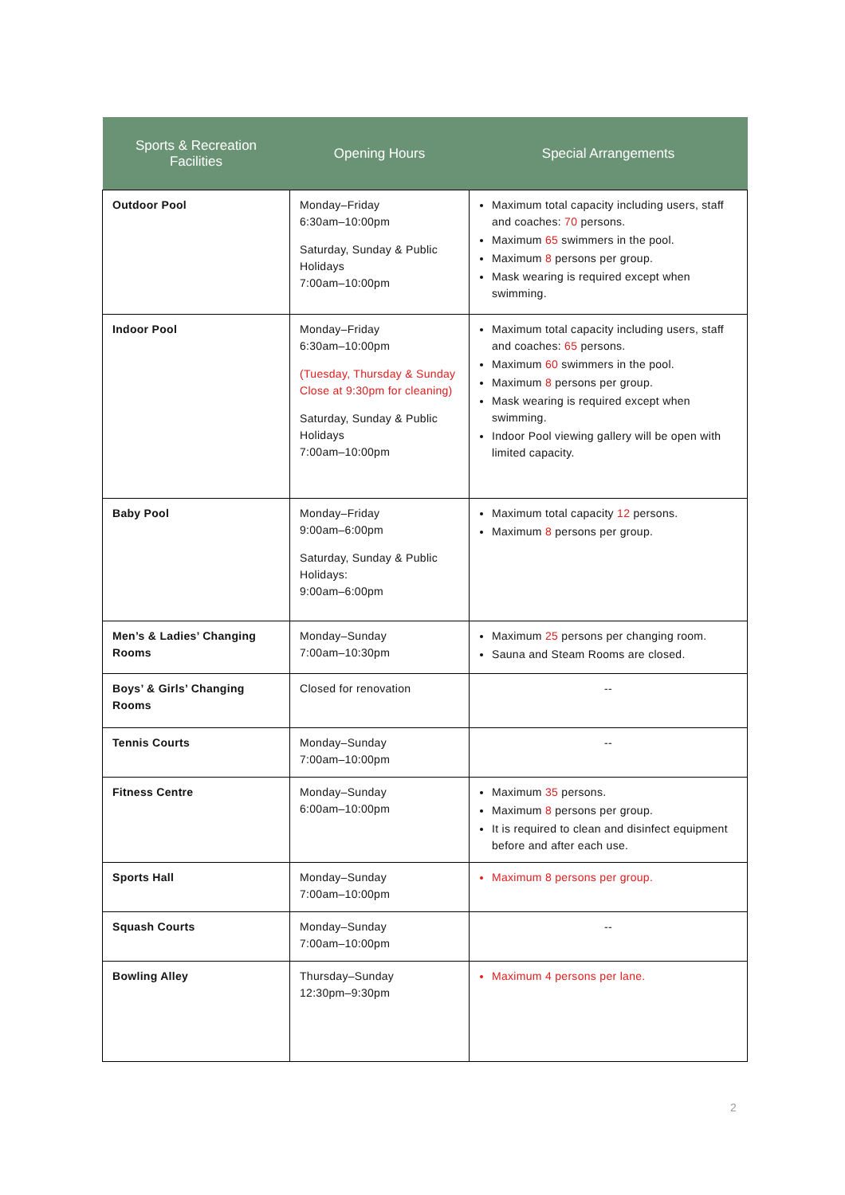| Sports & Recreation Facilities | Opening Hours | Special Arrangements |
| --- | --- | --- |
| Outdoor Pool | Monday–Friday 6:30am–10:00pm Saturday, Sunday & Public Holidays 7:00am–10:00pm | Maximum total capacity including users, staff and coaches: 70 persons. Maximum 65 swimmers in the pool. Maximum 8 persons per group. Mask wearing is required except when swimming. |
| Indoor Pool | Monday–Friday 6:30am–10:00pm (Tuesday, Thursday & Sunday Close at 9:30pm for cleaning) Saturday, Sunday & Public Holidays 7:00am–10:00pm | Maximum total capacity including users, staff and coaches: 65 persons. Maximum 60 swimmers in the pool. Maximum 8 persons per group. Mask wearing is required except when swimming. Indoor Pool viewing gallery will be open with limited capacity. |
| Baby Pool | Monday–Friday 9:00am–6:00pm Saturday, Sunday & Public Holidays: 9:00am–6:00pm | Maximum total capacity 12 persons. Maximum 8 persons per group. |
| Men’s & Ladies’ Changing Rooms | Monday–Sunday 7:00am–10:30pm | Maximum 25 persons per changing room. Sauna and Steam Rooms are closed. |
| Boys’ & Girls’ Changing Rooms | Closed for renovation | -- |
| Tennis Courts | Monday–Sunday 7:00am–10:00pm | -- |
| Fitness Centre | Monday–Sunday 6:00am–10:00pm | Maximum 35 persons. Maximum 8 persons per group. It is required to clean and disinfect equipment before and after each use. |
| Sports Hall | Monday–Sunday 7:00am–10:00pm | Maximum 8 persons per group. |
| Squash Courts | Monday–Sunday 7:00am–10:00pm | -- |
| Bowling Alley | Thursday–Sunday 12:30pm–9:30pm | Maximum 4 persons per lane. |
2